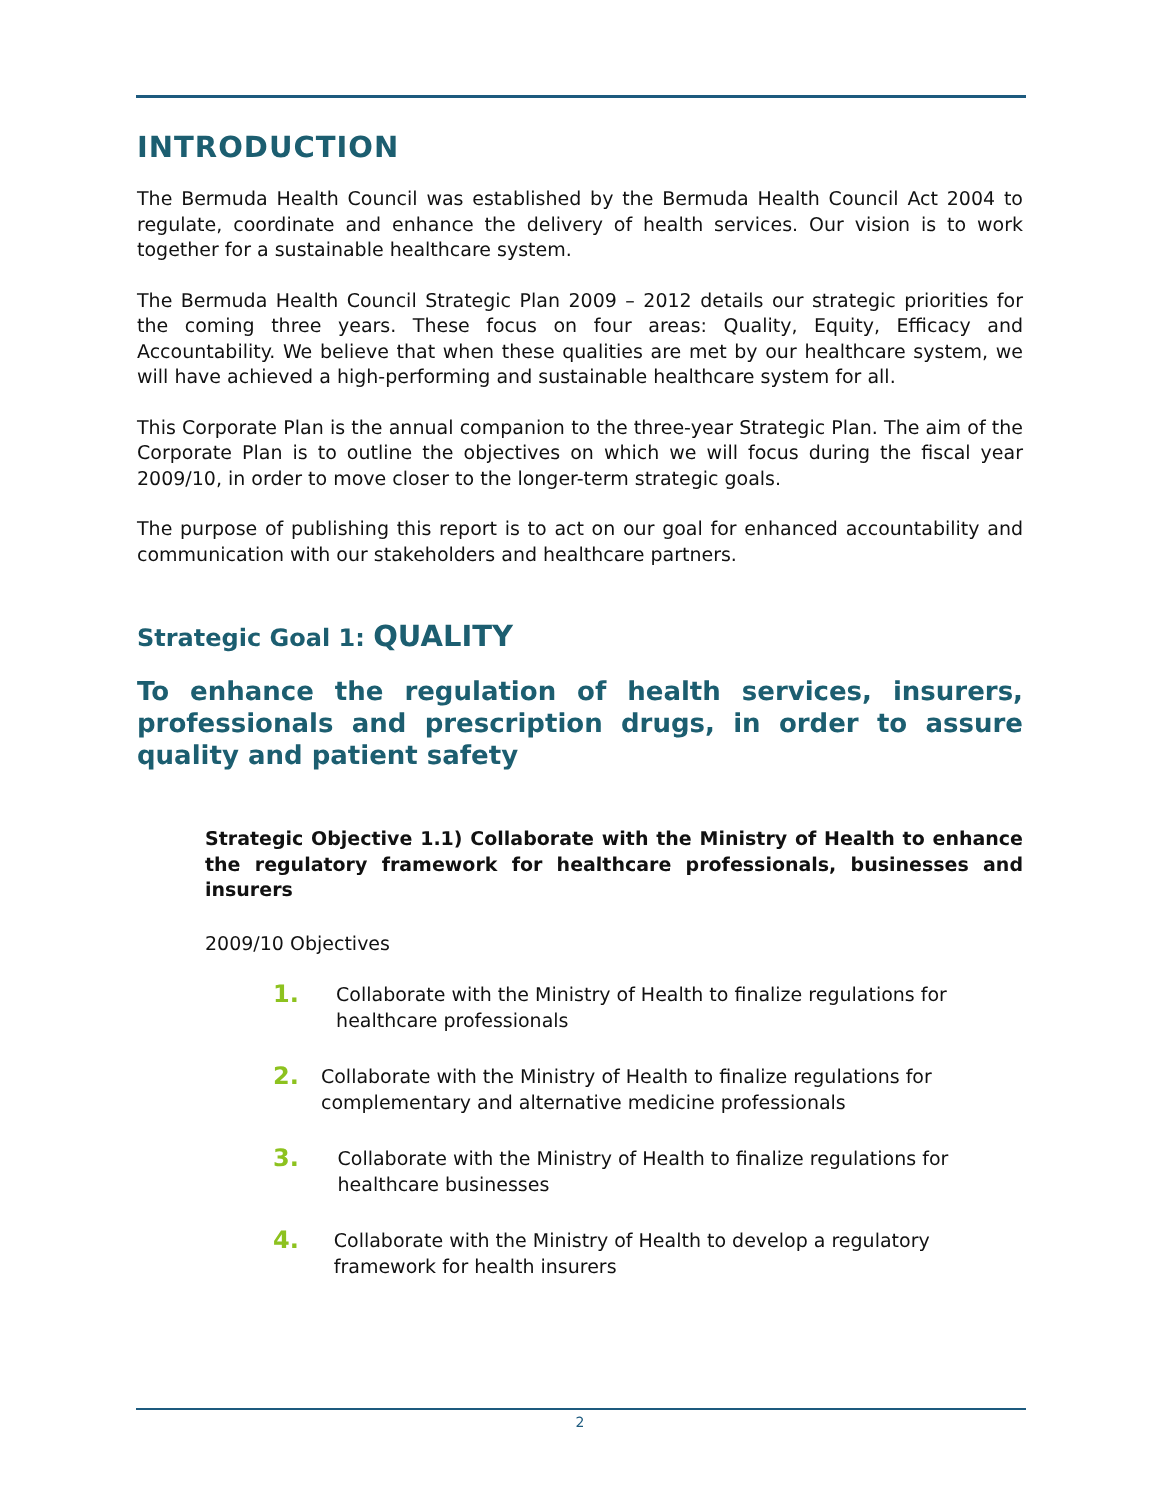INTRODUCTION
The Bermuda Health Council was established by the Bermuda Health Council Act 2004 to regulate, coordinate and enhance the delivery of health services. Our vision is to work together for a sustainable healthcare system.
The Bermuda Health Council Strategic Plan 2009 – 2012 details our strategic priorities for the coming three years. These focus on four areas: Quality, Equity, Efficacy and Accountability. We believe that when these qualities are met by our healthcare system, we will have achieved a high-performing and sustainable healthcare system for all.
This Corporate Plan is the annual companion to the three-year Strategic Plan. The aim of the Corporate Plan is to outline the objectives on which we will focus during the fiscal year 2009/10, in order to move closer to the longer-term strategic goals.
The purpose of publishing this report is to act on our goal for enhanced accountability and communication with our stakeholders and healthcare partners.
Strategic Goal 1: QUALITY
To enhance the regulation of health services, insurers, professionals and prescription drugs, in order to assure quality and patient safety
Strategic Objective 1.1) Collaborate with the Ministry of Health to enhance the regulatory framework for healthcare professionals, businesses and insurers
2009/10 Objectives
1. Collaborate with the Ministry of Health to finalize regulations for healthcare professionals
2. Collaborate with the Ministry of Health to finalize regulations for complementary and alternative medicine professionals
3. Collaborate with the Ministry of Health to finalize regulations for healthcare businesses
4. Collaborate with the Ministry of Health to develop a regulatory framework for health insurers
2